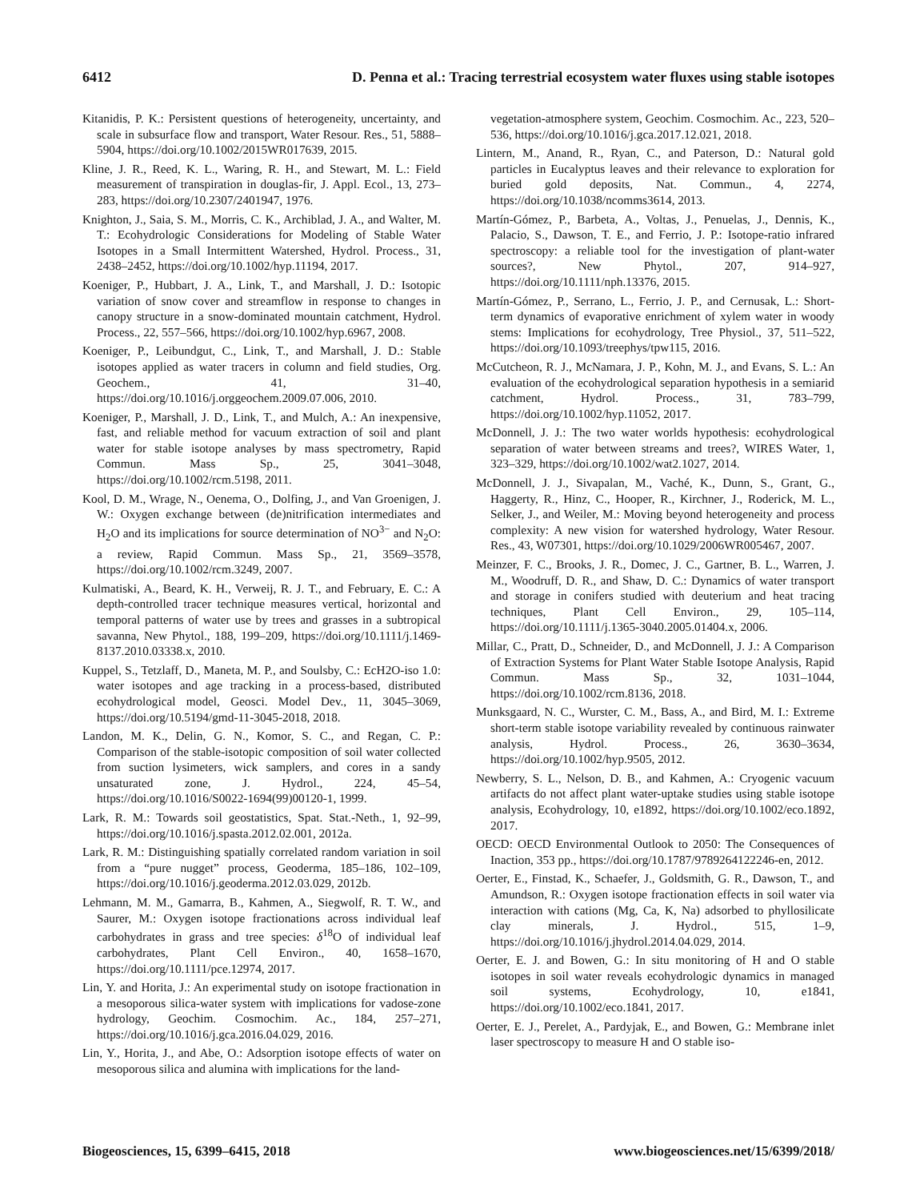6412 D. Penna et al.: Tracing terrestrial ecosystem water fluxes using stable isotopes
Kitanidis, P. K.: Persistent questions of heterogeneity, uncertainty, and scale in subsurface flow and transport, Water Resour. Res., 51, 5888–5904, https://doi.org/10.1002/2015WR017639, 2015.
Kline, J. R., Reed, K. L., Waring, R. H., and Stewart, M. L.: Field measurement of transpiration in douglas-fir, J. Appl. Ecol., 13, 273–283, https://doi.org/10.2307/2401947, 1976.
Knighton, J., Saia, S. M., Morris, C. K., Archiblad, J. A., and Walter, M. T.: Ecohydrologic Considerations for Modeling of Stable Water Isotopes in a Small Intermittent Watershed, Hydrol. Process., 31, 2438–2452, https://doi.org/10.1002/hyp.11194, 2017.
Koeniger, P., Hubbart, J. A., Link, T., and Marshall, J. D.: Isotopic variation of snow cover and streamflow in response to changes in canopy structure in a snow-dominated mountain catchment, Hydrol. Process., 22, 557–566, https://doi.org/10.1002/hyp.6967, 2008.
Koeniger, P., Leibundgut, C., Link, T., and Marshall, J. D.: Stable isotopes applied as water tracers in column and field studies, Org. Geochem., 41, 31–40, https://doi.org/10.1016/j.orggeochem.2009.07.006, 2010.
Koeniger, P., Marshall, J. D., Link, T., and Mulch, A.: An inexpensive, fast, and reliable method for vacuum extraction of soil and plant water for stable isotope analyses by mass spectrometry, Rapid Commun. Mass Sp., 25, 3041–3048, https://doi.org/10.1002/rcm.5198, 2011.
Kool, D. M., Wrage, N., Oenema, O., Dolfing, J., and Van Groenigen, J. W.: Oxygen exchange between (de)nitrification intermediates and H<sub>2</sub>O and its implications for source determination of NO<sup>3−</sup> and N<sub>2</sub>O: a review, Rapid Commun. Mass Sp., 21, 3569–3578, https://doi.org/10.1002/rcm.3249, 2007.
Kulmatiski, A., Beard, K. H., Verweij, R. J. T., and February, E. C.: A depth-controlled tracer technique measures vertical, horizontal and temporal patterns of water use by trees and grasses in a subtropical savanna, New Phytol., 188, 199–209, https://doi.org/10.1111/j.1469-8137.2010.03338.x, 2010.
Kuppel, S., Tetzlaff, D., Maneta, M. P., and Soulsby, C.: EcH2O-iso 1.0: water isotopes and age tracking in a process-based, distributed ecohydrological model, Geosci. Model Dev., 11, 3045–3069, https://doi.org/10.5194/gmd-11-3045-2018, 2018.
Landon, M. K., Delin, G. N., Komor, S. C., and Regan, C. P.: Comparison of the stable-isotopic composition of soil water collected from suction lysimeters, wick samplers, and cores in a sandy unsaturated zone, J. Hydrol., 224, 45–54, https://doi.org/10.1016/S0022-1694(99)00120-1, 1999.
Lark, R. M.: Towards soil geostatistics, Spat. Stat.-Neth., 1, 92–99, https://doi.org/10.1016/j.spasta.2012.02.001, 2012a.
Lark, R. M.: Distinguishing spatially correlated random variation in soil from a “pure nugget” process, Geoderma, 185–186, 102–109, https://doi.org/10.1016/j.geoderma.2012.03.029, 2012b.
Lehmann, M. M., Gamarra, B., Kahmen, A., Siegwolf, R. T. W., and Saurer, M.: Oxygen isotope fractionations across individual leaf carbohydrates in grass and tree species: δ<sup>18</sup>O of individual leaf carbohydrates, Plant Cell Environ., 40, 1658–1670, https://doi.org/10.1111/pce.12974, 2017.
Lin, Y. and Horita, J.: An experimental study on isotope fractionation in a mesoporous silica-water system with implications for vadose-zone hydrology, Geochim. Cosmochim. Ac., 184, 257–271, https://doi.org/10.1016/j.gca.2016.04.029, 2016.
Lin, Y., Horita, J., and Abe, O.: Adsorption isotope effects of water on mesoporous silica and alumina with implications for the land-
vegetation-atmosphere system, Geochim. Cosmochim. Ac., 223, 520–536, https://doi.org/10.1016/j.gca.2017.12.021, 2018.
Lintern, M., Anand, R., Ryan, C., and Paterson, D.: Natural gold particles in Eucalyptus leaves and their relevance to exploration for buried gold deposits, Nat. Commun., 4, 2274, https://doi.org/10.1038/ncomms3614, 2013.
Martín-Gómez, P., Barbeta, A., Voltas, J., Penuelas, J., Dennis, K., Palacio, S., Dawson, T. E., and Ferrio, J. P.: Isotope-ratio infrared spectroscopy: a reliable tool for the investigation of plant-water sources?, New Phytol., 207, 914–927, https://doi.org/10.1111/nph.13376, 2015.
Martín-Gómez, P., Serrano, L., Ferrio, J. P., and Cernusak, L.: Short-term dynamics of evaporative enrichment of xylem water in woody stems: Implications for ecohydrology, Tree Physiol., 37, 511–522, https://doi.org/10.1093/treephys/tpw115, 2016.
McCutcheon, R. J., McNamara, J. P., Kohn, M. J., and Evans, S. L.: An evaluation of the ecohydrological separation hypothesis in a semiarid catchment, Hydrol. Process., 31, 783–799, https://doi.org/10.1002/hyp.11052, 2017.
McDonnell, J. J.: The two water worlds hypothesis: ecohydrological separation of water between streams and trees?, WIRES Water, 1, 323–329, https://doi.org/10.1002/wat2.1027, 2014.
McDonnell, J. J., Sivapalan, M., Vaché, K., Dunn, S., Grant, G., Haggerty, R., Hinz, C., Hooper, R., Kirchner, J., Roderick, M. L., Selker, J., and Weiler, M.: Moving beyond heterogeneity and process complexity: A new vision for watershed hydrology, Water Resour. Res., 43, W07301, https://doi.org/10.1029/2006WR005467, 2007.
Meinzer, F. C., Brooks, J. R., Domec, J. C., Gartner, B. L., Warren, J. M., Woodruff, D. R., and Shaw, D. C.: Dynamics of water transport and storage in conifers studied with deuterium and heat tracing techniques, Plant Cell Environ., 29, 105–114, https://doi.org/10.1111/j.1365-3040.2005.01404.x, 2006.
Millar, C., Pratt, D., Schneider, D., and McDonnell, J. J.: A Comparison of Extraction Systems for Plant Water Stable Isotope Analysis, Rapid Commun. Mass Sp., 32, 1031–1044, https://doi.org/10.1002/rcm.8136, 2018.
Munksgaard, N. C., Wurster, C. M., Bass, A., and Bird, M. I.: Extreme short-term stable isotope variability revealed by continuous rainwater analysis, Hydrol. Process., 26, 3630–3634, https://doi.org/10.1002/hyp.9505, 2012.
Newberry, S. L., Nelson, D. B., and Kahmen, A.: Cryogenic vacuum artifacts do not affect plant water-uptake studies using stable isotope analysis, Ecohydrology, 10, e1892, https://doi.org/10.1002/eco.1892, 2017.
OECD: OECD Environmental Outlook to 2050: The Consequences of Inaction, 353 pp., https://doi.org/10.1787/9789264122246-en, 2012.
Oerter, E., Finstad, K., Schaefer, J., Goldsmith, G. R., Dawson, T., and Amundson, R.: Oxygen isotope fractionation effects in soil water via interaction with cations (Mg, Ca, K, Na) adsorbed to phyllosilicate clay minerals, J. Hydrol., 515, 1–9, https://doi.org/10.1016/j.jhydrol.2014.04.029, 2014.
Oerter, E. J. and Bowen, G.: In situ monitoring of H and O stable isotopes in soil water reveals ecohydrologic dynamics in managed soil systems, Ecohydrology, 10, e1841, https://doi.org/10.1002/eco.1841, 2017.
Oerter, E. J., Perelet, A., Pardyjak, E., and Bowen, G.: Membrane inlet laser spectroscopy to measure H and O stable iso-
Biogeosciences, 15, 6399–6415, 2018 www.biogeosciences.net/15/6399/2018/